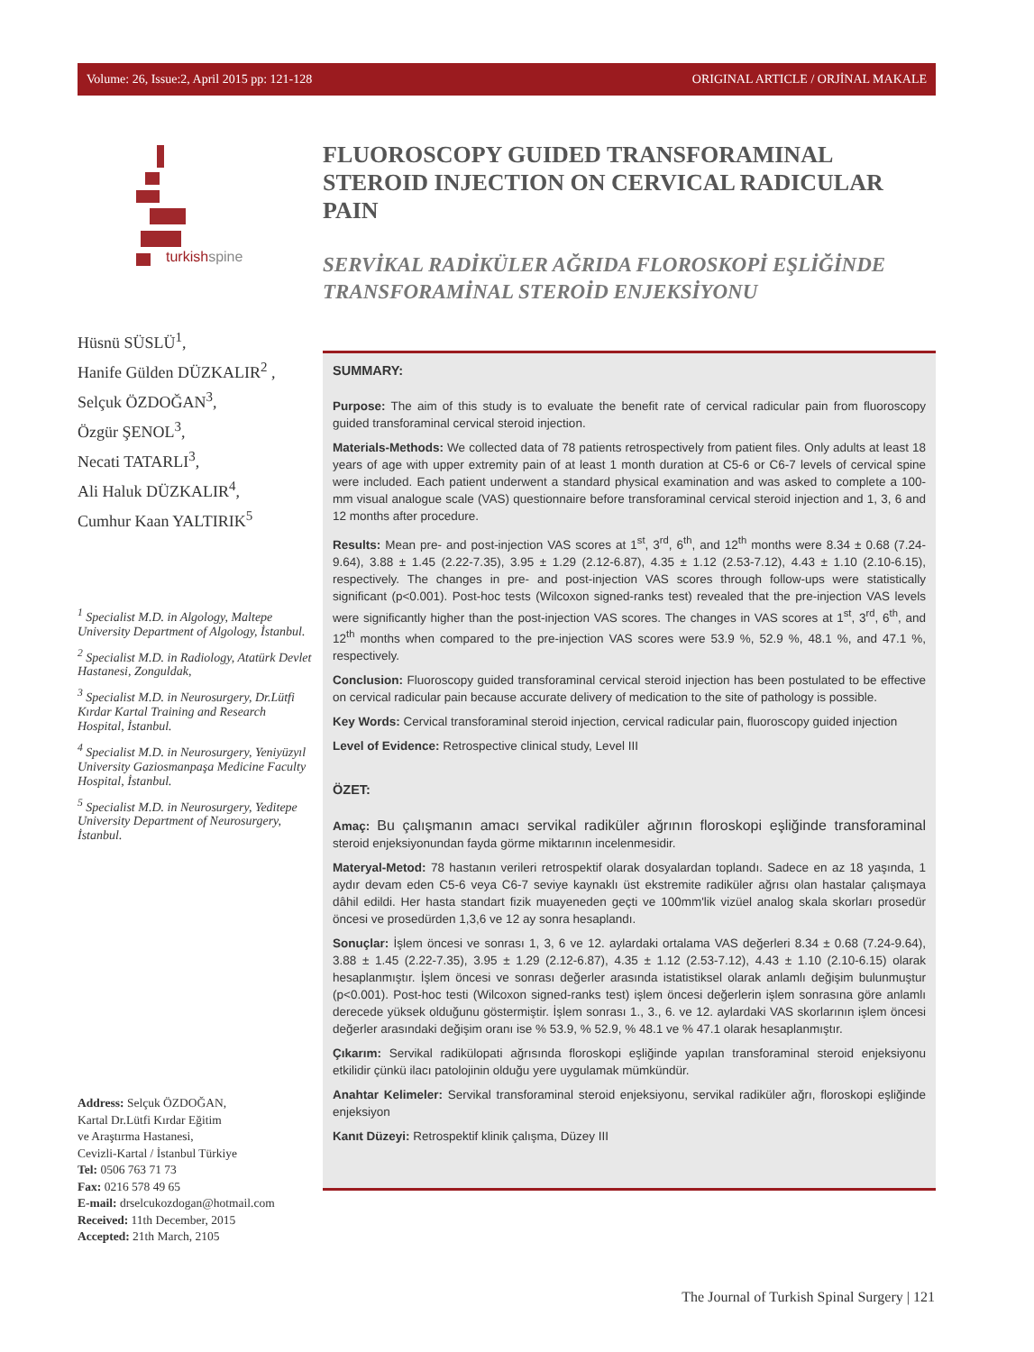Volume: 26, Issue:2, April 2015 pp: 121-128 ORIGINAL ARTICLE / ORJİNAL MAKALE
turkishspine
Hüsnü SÜSLÜ<sup>1</sup>,
Hanife Gülden DÜZKALIR<sup>2</sup> ,
Selçuk ÖZDOĞAN<sup>3</sup>,
Özgür ŞENOL<sup>3</sup>,
Necati TATARLI<sup>3</sup>,
Ali Haluk DÜZKALIR<sup>4</sup>,
Cumhur Kaan YALTIRIK<sup>5</sup>
<sup>1</sup> Specialist M.D. in Algology, Maltepe University Department of Algology, İstanbul.
<sup>2</sup> Specialist M.D. in Radiology, Atatürk Devlet Hastanesi, Zonguldak,
<sup>3</sup> Specialist M.D. in Neurosurgery, Dr.Lütfi Kırdar Kartal Training and Research Hospital, İstanbul.
<sup>4</sup> Specialist M.D. in Neurosurgery, Yeniyüzyıl University Gaziosmanpaşa Medicine Faculty Hospital, İstanbul.
<sup>5</sup> Specialist M.D. in Neurosurgery, Yeditepe University Department of Neurosurgery, İstanbul.
Address: Selçuk ÖZDOĞAN,
Kartal Dr.Lütfi Kırdar Eğitim
ve Araştırma Hastanesi,
Cevizli-Kartal / İstanbul Türkiye
Tel: 0506 763 71 73
Fax: 0216 578 49 65
E-mail: drselcukozdogan@hotmail.com
Received: 11th December, 2015
Accepted: 21th March, 2105
FLUOROSCOPY GUIDED TRANSFORAMINAL STEROID INJECTION ON CERVICAL RADICULAR PAIN
SERVİKAL RADİKÜLER AĞRIDA FLOROSKOPİ EŞLİĞİNDE TRANSFORAMİNAL STEROİD ENJEKSİYONU
SUMMARY:
Purpose: The aim of this study is to evaluate the benefit rate of cervical radicular pain from fluoroscopy guided transforaminal cervical steroid injection.
Materials-Methods: We collected data of 78 patients retrospectively from patient files. Only adults at least 18 years of age with upper extremity pain of at least 1 month duration at C5-6 or C6-7 levels of cervical spine were included. Each patient underwent a standard physical examination and was asked to complete a 100-mm visual analogue scale (VAS) questionnaire before transforaminal cervical steroid injection and 1, 3, 6 and 12 months after procedure.
Results: Mean pre- and post-injection VAS scores at 1<sup>st</sup>, 3<sup>rd</sup>, 6<sup>th</sup>, and 12<sup>th</sup> months were 8.34 ± 0.68 (7.24-9.64), 3.88 ± 1.45 (2.22-7.35), 3.95 ± 1.29 (2.12-6.87), 4.35 ± 1.12 (2.53-7.12), 4.43 ± 1.10 (2.10-6.15), respectively. The changes in pre- and post-injection VAS scores through follow-ups were statistically significant (p<0.001). Post-hoc tests (Wilcoxon signed-ranks test) revealed that the pre-injection VAS levels were significantly higher than the post-injection VAS scores. The changes in VAS scores at 1<sup>st</sup>, 3<sup>rd</sup>, 6<sup>th</sup>, and 12<sup>th</sup> months when compared to the pre-injection VAS scores were 53.9 %, 52.9 %, 48.1 %, and 47.1 %, respectively.
Conclusion: Fluoroscopy guided transforaminal cervical steroid injection has been postulated to be effective on cervical radicular pain because accurate delivery of medication to the site of pathology is possible.
Key Words: Cervical transforaminal steroid injection, cervical radicular pain, fluoroscopy guided injection
Level of Evidence: Retrospective clinical study, Level III
ÖZET:
Amaç: Bu çalışmanın amacı servikal radiküler ağrının floroskopi eşliğinde transforaminal steroid enjeksiyonundan fayda görme miktarının incelenmesidir.
Materyal-Metod: 78 hastanın verileri retrospektif olarak dosyalardan toplandı. Sadece en az 18 yaşında, 1 aydır devam eden C5-6 veya C6-7 seviye kaynaklı üst ekstremite radiküler ağrısı olan hastalar çalışmaya dâhil edildi. Her hasta standart fizik muayeneden geçti ve 100mm'lik vizüel analog skala skorları prosedür öncesi ve prosedürden 1,3,6 ve 12 ay sonra hesaplandı.
Sonuçlar: İşlem öncesi ve sonrası 1, 3, 6 ve 12. aylardaki ortalama VAS değerleri 8.34 ± 0.68 (7.24-9.64), 3.88 ± 1.45 (2.22-7.35), 3.95 ± 1.29 (2.12-6.87), 4.35 ± 1.12 (2.53-7.12), 4.43 ± 1.10 (2.10-6.15) olarak hesaplanmıştır. İşlem öncesi ve sonrası değerler arasında istatistiksel olarak anlamlı değişim bulunmuştur (p<0.001). Post-hoc testi (Wilcoxon signed-ranks test) işlem öncesi değerlerin işlem sonrasına göre anlamlı derecede yüksek olduğunu göstermiştir. İşlem sonrası 1., 3., 6. ve 12. aylardaki VAS skorlarının işlem öncesi değerler arasındaki değişim oranı ise % 53.9, % 52.9, % 48.1 ve % 47.1 olarak hesaplanmıştır.
Çıkarım: Servikal radikülopati ağrısında floroskopi eşliğinde yapılan transforaminal steroid enjeksiyonu etkilidir çünkü ilacı patolojinin olduğu yere uygulamak mümkündür.
Anahtar Kelimeler: Servikal transforaminal steroid enjeksiyonu, servikal radiküler ağrı, floroskopi eşliğinde enjeksiyon
Kanıt Düzeyi: Retrospektif klinik çalışma, Düzey III
The Journal of Turkish Spinal Surgery | 121